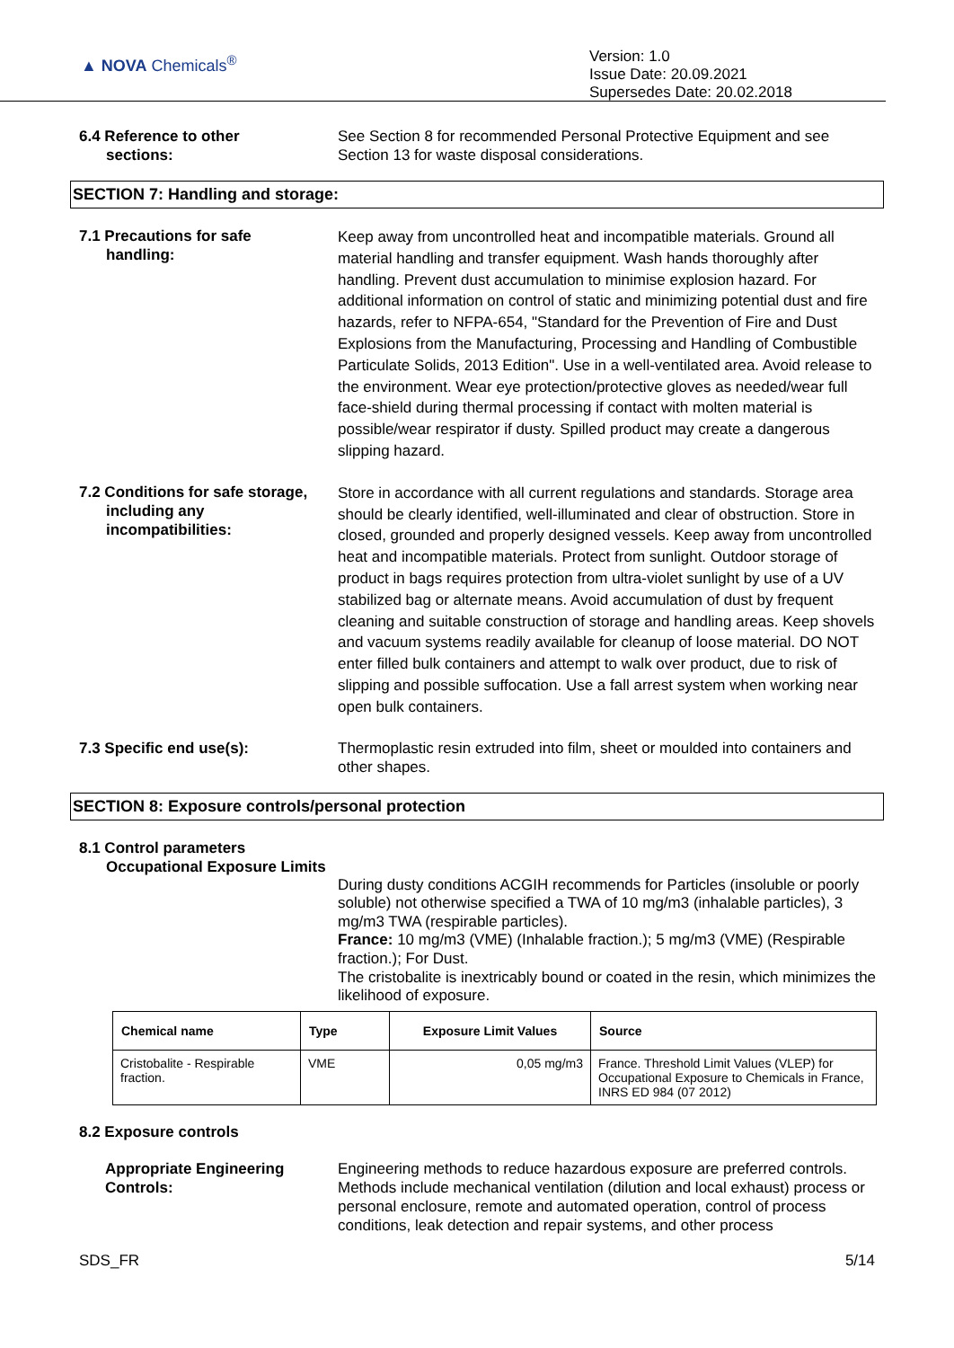▲ NOVA Chemicals<sup>®</sup>
Version: 1.0
Issue Date: 20.09.2021
Supersedes Date: 20.02.2018
6.4 Reference to other
sections:
See Section 8 for recommended Personal Protective Equipment and see Section 13 for waste disposal considerations.
SECTION 7: Handling and storage:
7.1 Precautions for safe
handling:
Keep away from uncontrolled heat and incompatible materials. Ground all material handling and transfer equipment. Wash hands thoroughly after handling. Prevent dust accumulation to minimise explosion hazard. For additional information on control of static and minimizing potential dust and fire hazards, refer to NFPA-654, "Standard for the Prevention of Fire and Dust Explosions from the Manufacturing, Processing and Handling of Combustible Particulate Solids, 2013 Edition". Use in a well-ventilated area. Avoid release to the environment. Wear eye protection/protective gloves as needed/wear full face-shield during thermal processing if contact with molten material is possible/wear respirator if dusty. Spilled product may create a dangerous slipping hazard.
7.2 Conditions for safe storage,
including any
incompatibilities:
Store in accordance with all current regulations and standards. Storage area should be clearly identified, well-illuminated and clear of obstruction. Store in closed, grounded and properly designed vessels. Keep away from uncontrolled heat and incompatible materials. Protect from sunlight. Outdoor storage of product in bags requires protection from ultra-violet sunlight by use of a UV stabilized bag or alternate means. Avoid accumulation of dust by frequent cleaning and suitable construction of storage and handling areas. Keep shovels and vacuum systems readily available for cleanup of loose material. DO NOT enter filled bulk containers and attempt to walk over product, due to risk of slipping and possible suffocation. Use a fall arrest system when working near open bulk containers.
7.3 Specific end use(s): Thermoplastic resin extruded into film, sheet or moulded into containers and other shapes.
SECTION 8: Exposure controls/personal protection
8.1 Control parameters
Occupational Exposure Limits
During dusty conditions ACGIH recommends for Particles (insoluble or poorly soluble) not otherwise specified a TWA of 10 mg/m3 (inhalable particles), 3 mg/m3 TWA (respirable particles).
France: 10 mg/m3 (VME) (Inhalable fraction.); 5 mg/m3 (VME) (Respirable fraction.); For Dust.
The cristobalite is inextricably bound or coated in the resin, which minimizes the likelihood of exposure.
| Chemical name | Type | Exposure Limit Values | Source |
| --- | --- | --- | --- |
| Cristobalite - Respirable fraction. | VME | 0,05 mg/m3 | France. Threshold Limit Values (VLEP) for Occupational Exposure to Chemicals in France, INRS ED 984 (07 2012) |
8.2 Exposure controls
Appropriate Engineering Controls:
Engineering methods to reduce hazardous exposure are preferred controls. Methods include mechanical ventilation (dilution and local exhaust) process or personal enclosure, remote and automated operation, control of process conditions, leak detection and repair systems, and other process
SDS_FR 5/14